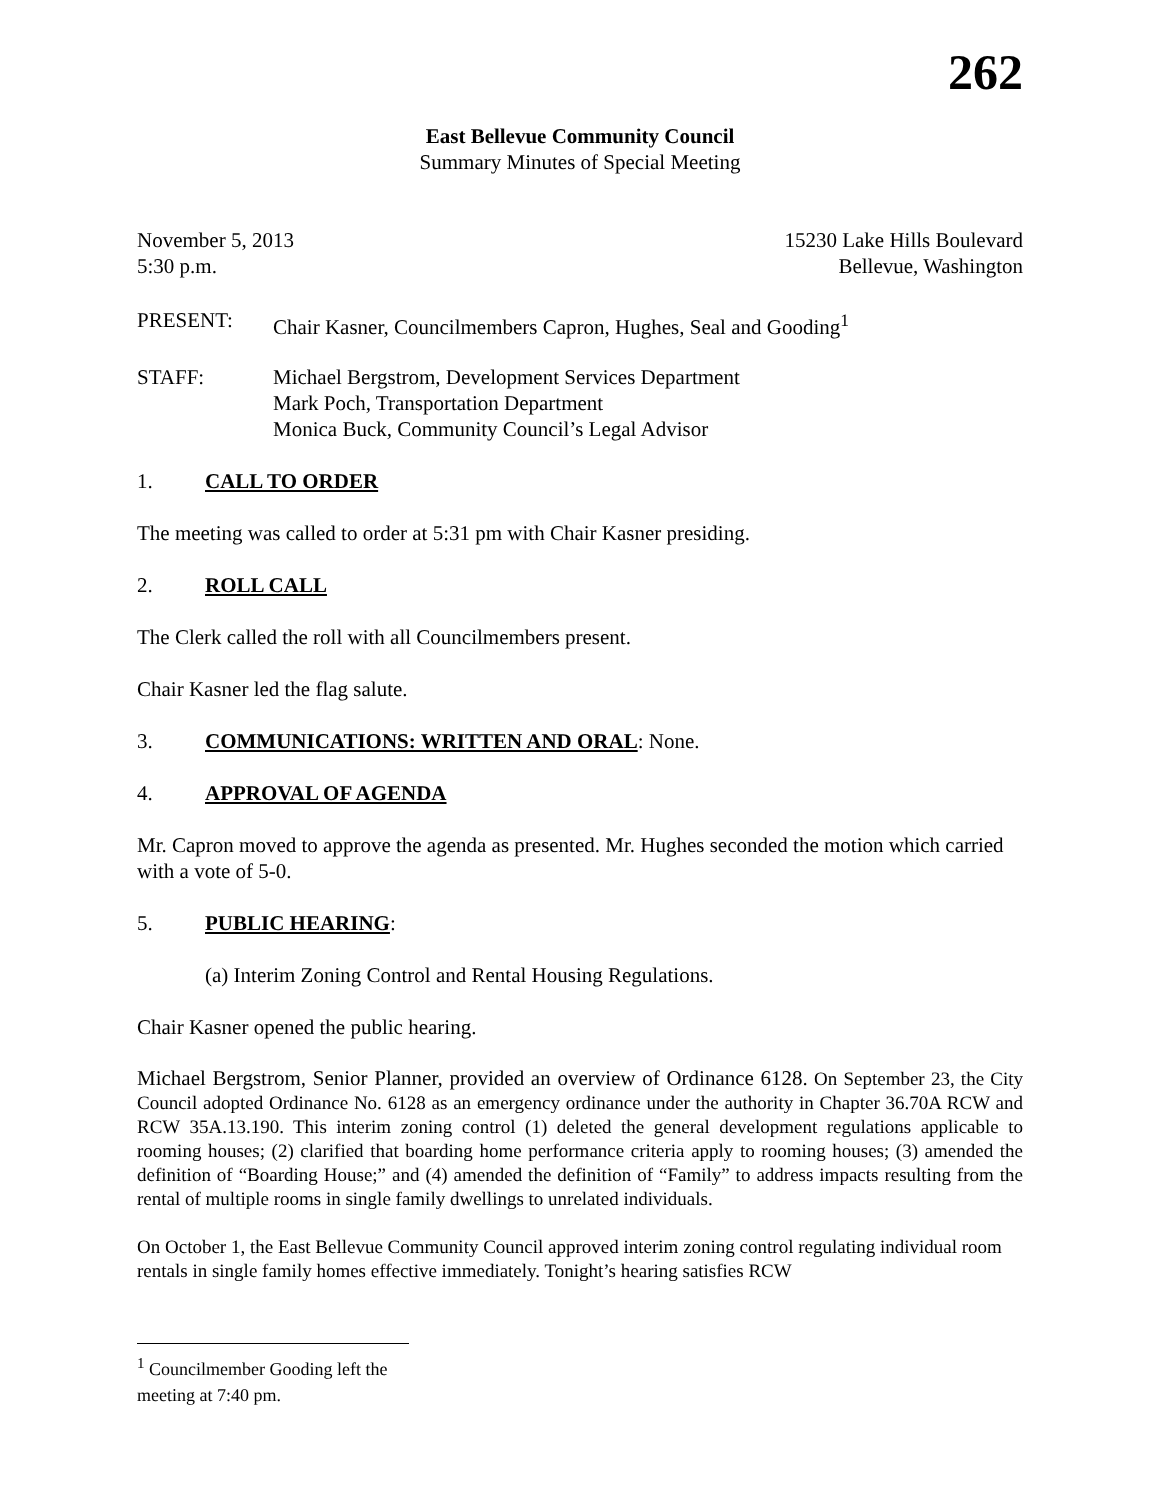262
East Bellevue Community Council
Summary Minutes of Special Meeting
November 5, 2013
5:30 p.m. 15230 Lake Hills Boulevard
Bellevue, Washington
PRESENT: Chair Kasner, Councilmembers Capron, Hughes, Seal and Gooding<sup>1</sup>
STAFF: Michael Bergstrom, Development Services Department
Mark Poch, Transportation Department
Monica Buck, Community Council’s Legal Advisor
1. CALL TO ORDER
The meeting was called to order at 5:31 pm with Chair Kasner presiding.
2. ROLL CALL
The Clerk called the roll with all Councilmembers present.
Chair Kasner led the flag salute.
3. COMMUNICATIONS: WRITTEN AND ORAL: None.
4. APPROVAL OF AGENDA
Mr. Capron moved to approve the agenda as presented. Mr. Hughes seconded the motion which carried with a vote of 5-0.
5. PUBLIC HEARING:
(a) Interim Zoning Control and Rental Housing Regulations.
Chair Kasner opened the public hearing.
Michael Bergstrom, Senior Planner, provided an overview of Ordinance 6128. On September 23, the City Council adopted Ordinance No. 6128 as an emergency ordinance under the authority in Chapter 36.70A RCW and RCW 35A.13.190. This interim zoning control (1) deleted the general development regulations applicable to rooming houses; (2) clarified that boarding home performance criteria apply to rooming houses; (3) amended the definition of “Boarding House;” and (4) amended the definition of “Family” to address impacts resulting from the rental of multiple rooms in single family dwellings to unrelated individuals.
On October 1, the East Bellevue Community Council approved interim zoning control regulating individual room rentals in single family homes effective immediately. Tonight’s hearing satisfies RCW
<sup>1</sup> Councilmember Gooding left the meeting at 7:40 pm.